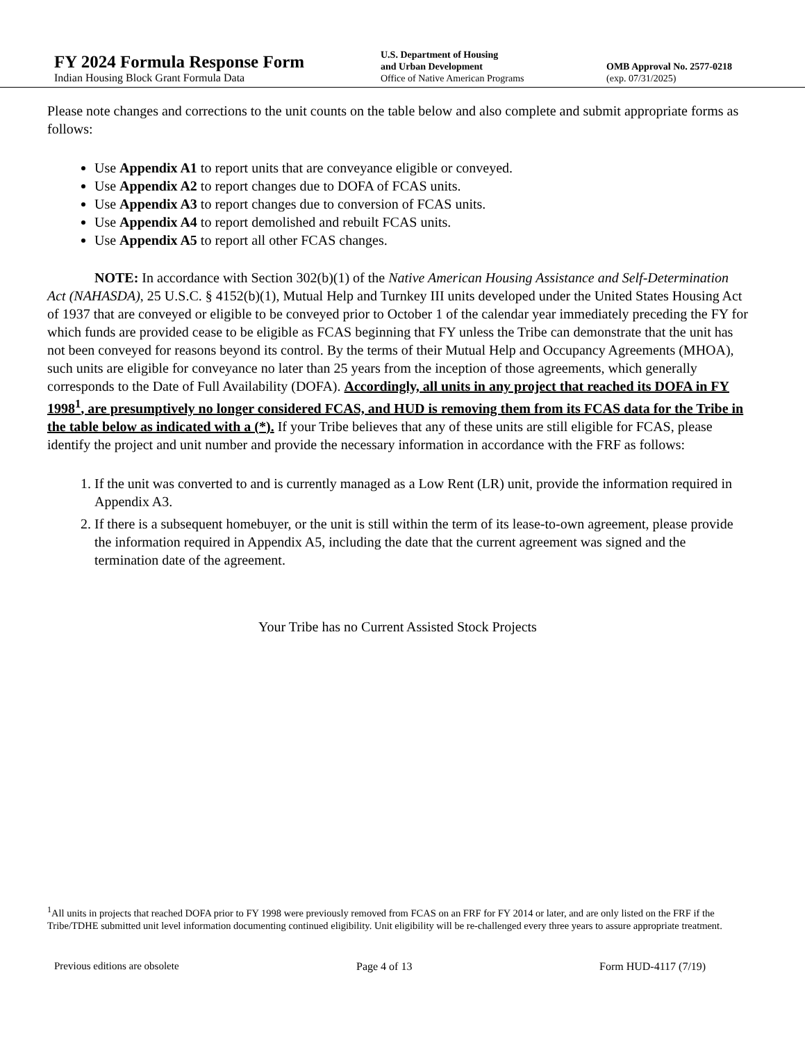FY 2024 Formula Response Form
Indian Housing Block Grant Formula Data
U.S. Department of Housing
and Urban Development
Office of Native American Programs
OMB Approval No. 2577-0218
(exp. 07/31/2025)
Please note changes and corrections to the unit counts on the table below and also complete and submit appropriate forms as follows:
Use Appendix A1 to report units that are conveyance eligible or conveyed.
Use Appendix A2 to report changes due to DOFA of FCAS units.
Use Appendix A3 to report changes due to conversion of FCAS units.
Use Appendix A4 to report demolished and rebuilt FCAS units.
Use Appendix A5 to report all other FCAS changes.
NOTE: In accordance with Section 302(b)(1) of the Native American Housing Assistance and Self-Determination Act (NAHASDA), 25 U.S.C. § 4152(b)(1), Mutual Help and Turnkey III units developed under the United States Housing Act of 1937 that are conveyed or eligible to be conveyed prior to October 1 of the calendar year immediately preceding the FY for which funds are provided cease to be eligible as FCAS beginning that FY unless the Tribe can demonstrate that the unit has not been conveyed for reasons beyond its control. By the terms of their Mutual Help and Occupancy Agreements (MHOA), such units are eligible for conveyance no later than 25 years from the inception of those agreements, which generally corresponds to the Date of Full Availability (DOFA). Accordingly, all units in any project that reached its DOFA in FY 1998<sup>1</sup>, are presumptively no longer considered FCAS, and HUD is removing them from its FCAS data for the Tribe in the table below as indicated with a (*). If your Tribe believes that any of these units are still eligible for FCAS, please identify the project and unit number and provide the necessary information in accordance with the FRF as follows:
1. If the unit was converted to and is currently managed as a Low Rent (LR) unit, provide the information required in Appendix A3.
2. If there is a subsequent homebuyer, or the unit is still within the term of its lease-to-own agreement, please provide the information required in Appendix A5, including the date that the current agreement was signed and the termination date of the agreement.
Your Tribe has no Current Assisted Stock Projects
<sup>1</sup> All units in projects that reached DOFA prior to FY 1998 were previously removed from FCAS on an FRF for FY 2014 or later, and are only listed on the FRF if the Tribe/TDHE submitted unit level information documenting continued eligibility. Unit eligibility will be re-challenged every three years to assure appropriate treatment.
Previous editions are obsolete Page 4 of 13 Form HUD-4117 (7/19)